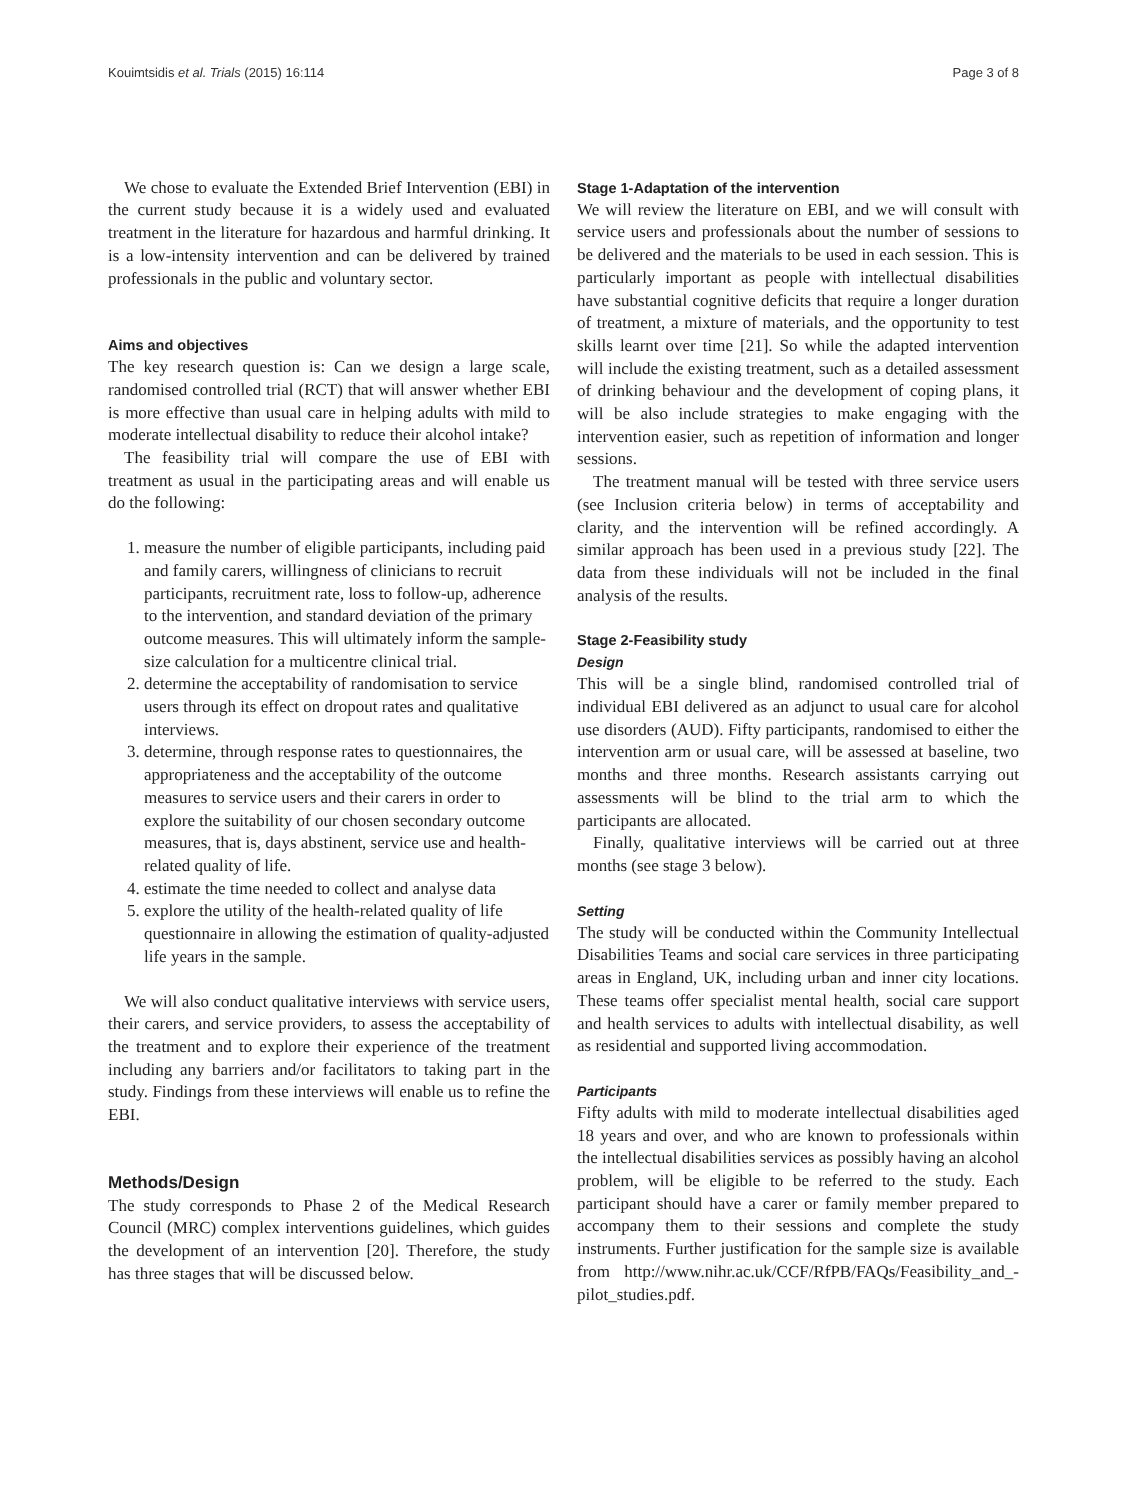Kouimtsidis et al. Trials (2015) 16:114 Page 3 of 8
We chose to evaluate the Extended Brief Intervention (EBI) in the current study because it is a widely used and evaluated treatment in the literature for hazardous and harmful drinking. It is a low-intensity intervention and can be delivered by trained professionals in the public and voluntary sector.
Aims and objectives
The key research question is: Can we design a large scale, randomised controlled trial (RCT) that will answer whether EBI is more effective than usual care in helping adults with mild to moderate intellectual disability to reduce their alcohol intake?
The feasibility trial will compare the use of EBI with treatment as usual in the participating areas and will enable us do the following:
1. measure the number of eligible participants, including paid and family carers, willingness of clinicians to recruit participants, recruitment rate, loss to follow-up, adherence to the intervention, and standard deviation of the primary outcome measures. This will ultimately inform the sample-size calculation for a multicentre clinical trial.
2. determine the acceptability of randomisation to service users through its effect on dropout rates and qualitative interviews.
3. determine, through response rates to questionnaires, the appropriateness and the acceptability of the outcome measures to service users and their carers in order to explore the suitability of our chosen secondary outcome measures, that is, days abstinent, service use and health-related quality of life.
4. estimate the time needed to collect and analyse data
5. explore the utility of the health-related quality of life questionnaire in allowing the estimation of quality-adjusted life years in the sample.
We will also conduct qualitative interviews with service users, their carers, and service providers, to assess the acceptability of the treatment and to explore their experience of the treatment including any barriers and/or facilitators to taking part in the study. Findings from these interviews will enable us to refine the EBI.
Methods/Design
The study corresponds to Phase 2 of the Medical Research Council (MRC) complex interventions guidelines, which guides the development of an intervention [20]. Therefore, the study has three stages that will be discussed below.
Stage 1-Adaptation of the intervention
We will review the literature on EBI, and we will consult with service users and professionals about the number of sessions to be delivered and the materials to be used in each session. This is particularly important as people with intellectual disabilities have substantial cognitive deficits that require a longer duration of treatment, a mixture of materials, and the opportunity to test skills learnt over time [21]. So while the adapted intervention will include the existing treatment, such as a detailed assessment of drinking behaviour and the development of coping plans, it will be also include strategies to make engaging with the intervention easier, such as repetition of information and longer sessions.
The treatment manual will be tested with three service users (see Inclusion criteria below) in terms of acceptability and clarity, and the intervention will be refined accordingly. A similar approach has been used in a previous study [22]. The data from these individuals will not be included in the final analysis of the results.
Stage 2-Feasibility study
Design
This will be a single blind, randomised controlled trial of individual EBI delivered as an adjunct to usual care for alcohol use disorders (AUD). Fifty participants, randomised to either the intervention arm or usual care, will be assessed at baseline, two months and three months. Research assistants carrying out assessments will be blind to the trial arm to which the participants are allocated.
Finally, qualitative interviews will be carried out at three months (see stage 3 below).
Setting
The study will be conducted within the Community Intellectual Disabilities Teams and social care services in three participating areas in England, UK, including urban and inner city locations. These teams offer specialist mental health, social care support and health services to adults with intellectual disability, as well as residential and supported living accommodation.
Participants
Fifty adults with mild to moderate intellectual disabilities aged 18 years and over, and who are known to professionals within the intellectual disabilities services as possibly having an alcohol problem, will be eligible to be referred to the study. Each participant should have a carer or family member prepared to accompany them to their sessions and complete the study instruments. Further justification for the sample size is available from http://www.nihr.ac.uk/CCF/RfPB/FAQs/Feasibility_and_-pilot_studies.pdf.